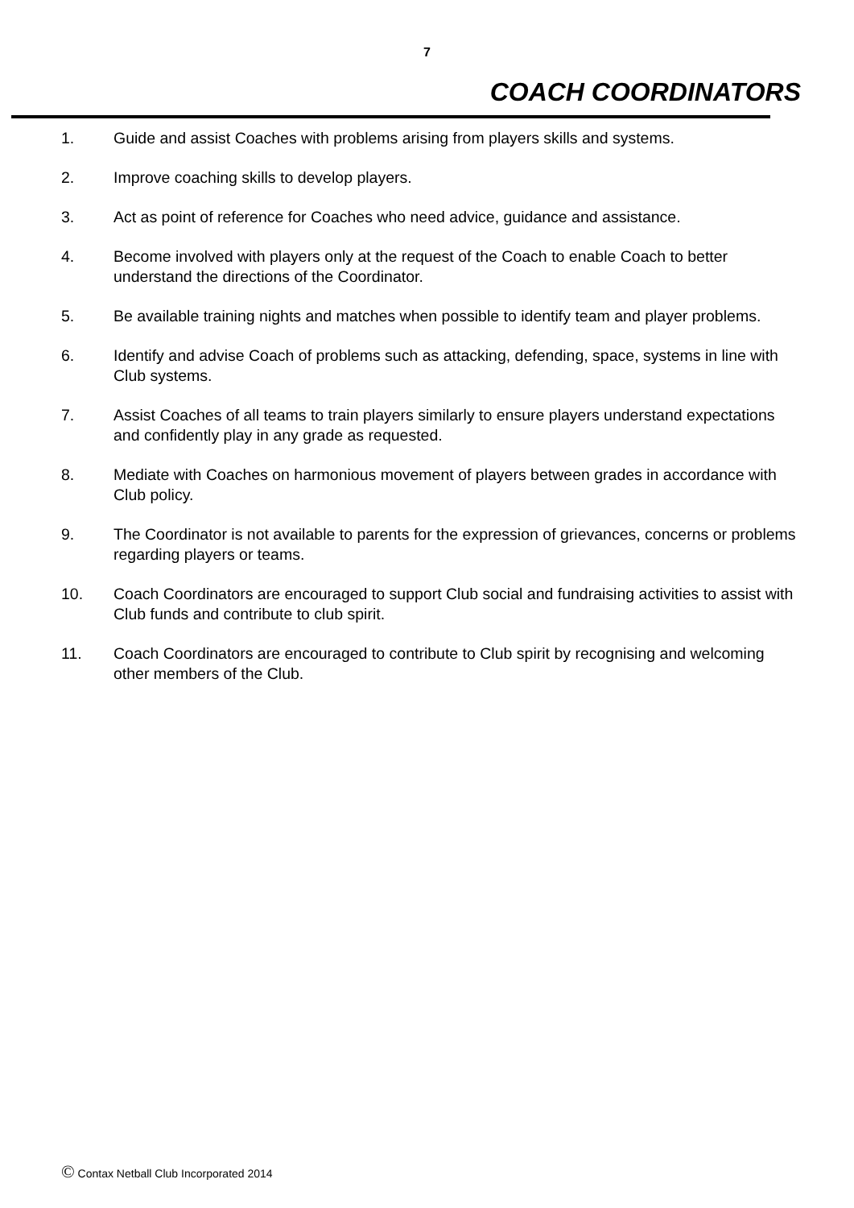7
COACH COORDINATORS
1. Guide and assist Coaches with problems arising from players skills and systems.
2. Improve coaching skills to develop players.
3. Act as point of reference for Coaches who need advice, guidance and assistance.
4. Become involved with players only at the request of the Coach to enable Coach to better understand the directions of the Coordinator.
5. Be available training nights and matches when possible to identify team and player problems.
6. Identify and advise Coach of problems such as attacking, defending, space, systems in line with Club systems.
7. Assist Coaches of all teams to train players similarly to ensure players understand expectations and confidently play in any grade as requested.
8. Mediate with Coaches on harmonious movement of players between grades in accordance with Club policy.
9. The Coordinator is not available to parents for the expression of grievances, concerns or problems regarding players or teams.
10. Coach Coordinators are encouraged to support Club social and fundraising activities to assist with Club funds and contribute to club spirit.
11. Coach Coordinators are encouraged to contribute to Club spirit by recognising and welcoming other members of the Club.
© Contax Netball Club Incorporated 2014